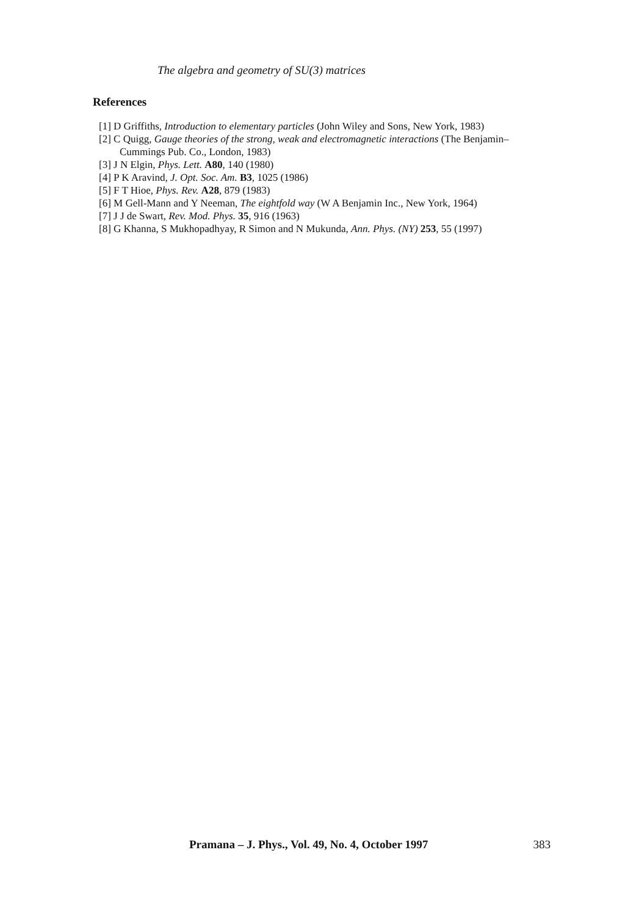The algebra and geometry of SU(3) matrices
References
[1] D Griffiths, Introduction to elementary particles (John Wiley and Sons, New York, 1983)
[2] C Quigg, Gauge theories of the strong, weak and electromagnetic interactions (The Benjamin–Cummings Pub. Co., London, 1983)
[3] J N Elgin, Phys. Lett. A80, 140 (1980)
[4] P K Aravind, J. Opt. Soc. Am. B3, 1025 (1986)
[5] F T Hioe, Phys. Rev. A28, 879 (1983)
[6] M Gell-Mann and Y Neeman, The eightfold way (W A Benjamin Inc., New York, 1964)
[7] J J de Swart, Rev. Mod. Phys. 35, 916 (1963)
[8] G Khanna, S Mukhopadhyay, R Simon and N Mukunda, Ann. Phys. (NY) 253, 55 (1997)
Pramana – J. Phys., Vol. 49, No. 4, October 1997 383